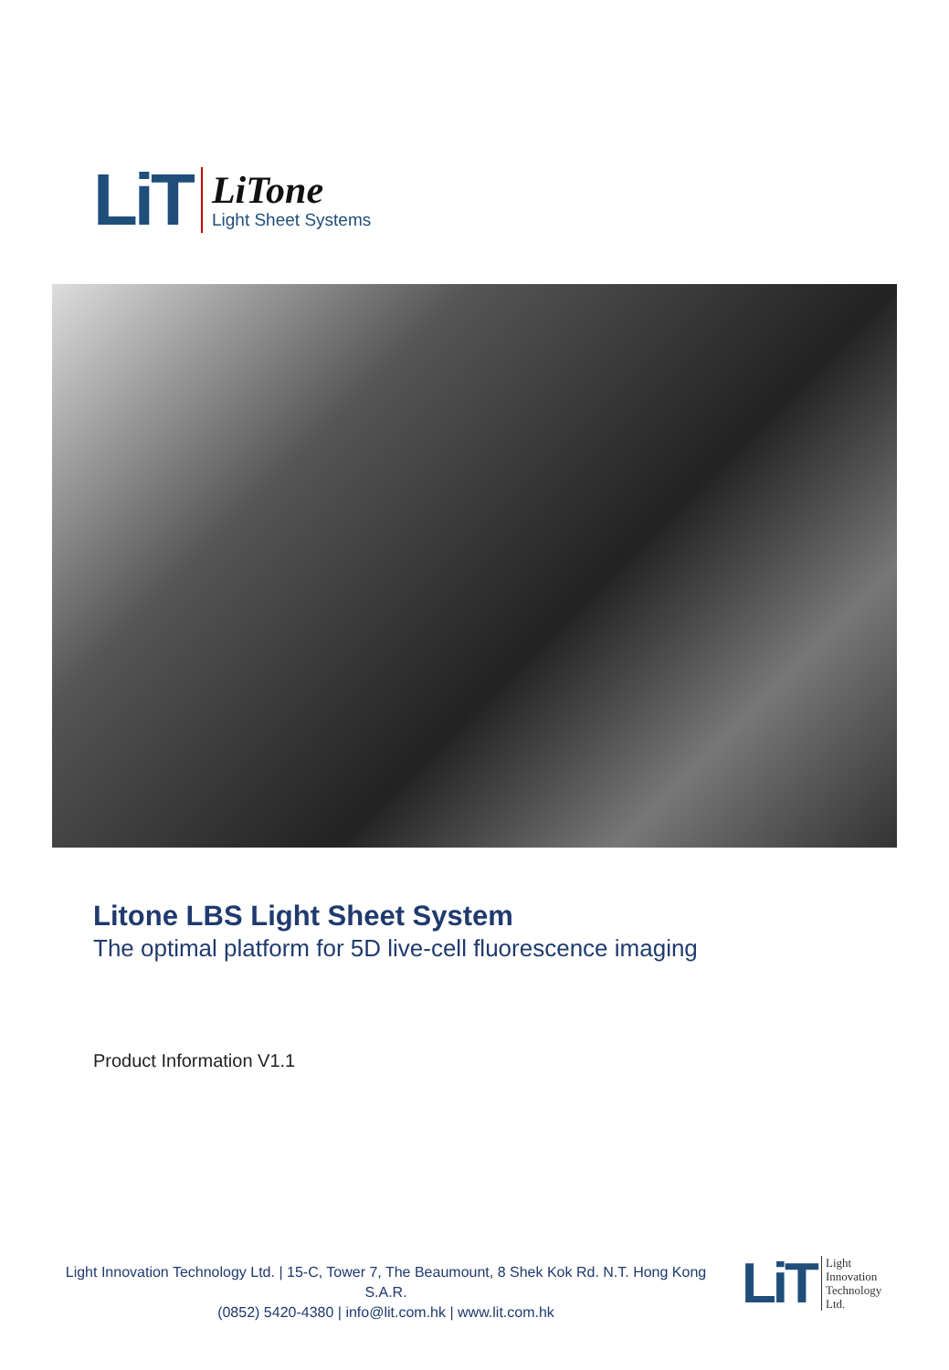LiT
LiTone
Light Sheet Systems
Litone LBS Light Sheet System
The optimal platform for 5D live-cell fluorescence imaging
Product Information V1.1
Light Innovation Technology Ltd. | 15-C, Tower 7, The Beaumount, 8 Shek Kok Rd. N.T. Hong Kong S.A.R.
(0852) 5420-4380 | info@lit.com.hk | www.lit.com.hk
LiT
Light
Innovation
Technology
Ltd.